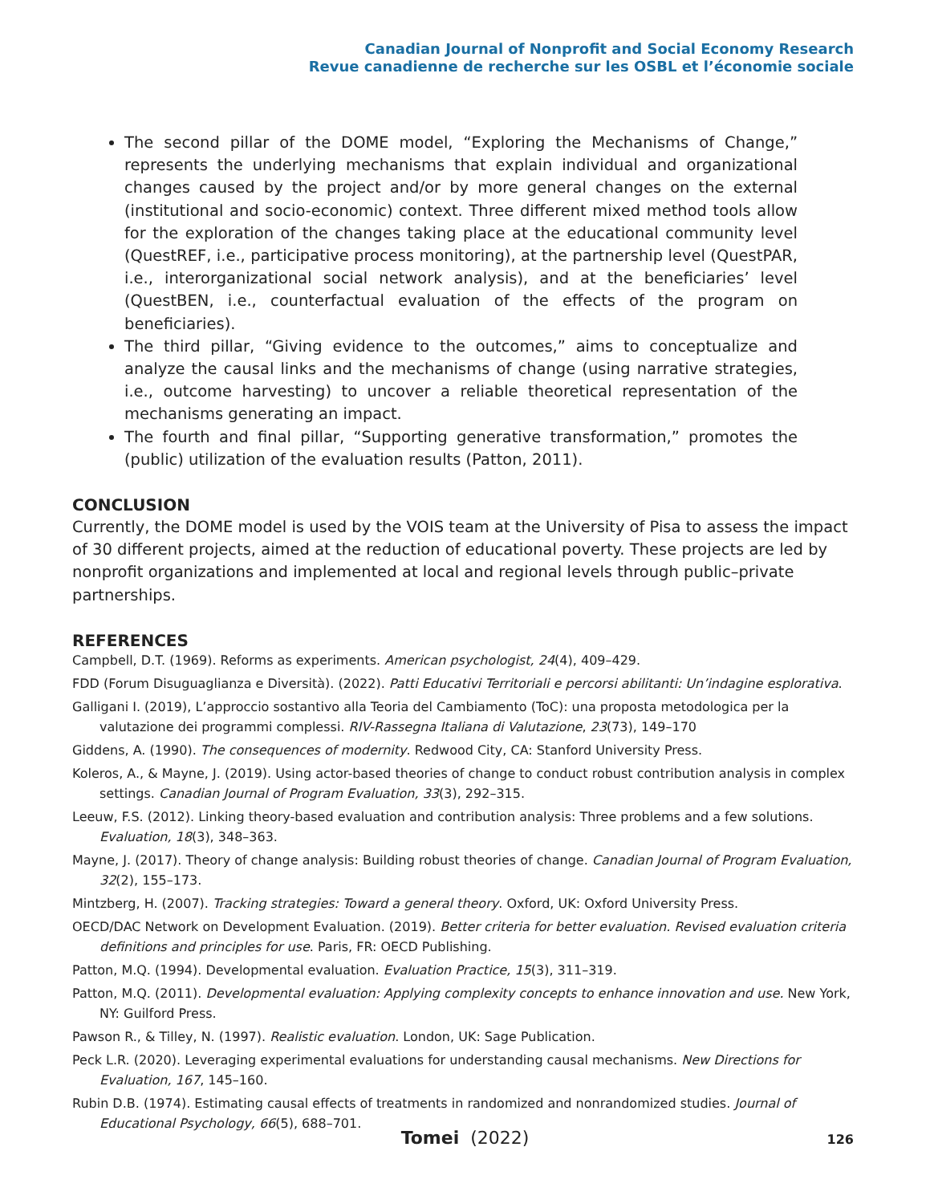Canadian Journal of Nonprofit and Social Economy Research
Revue canadienne de recherche sur les OSBL et l’économie sociale
The second pillar of the DOME model, “Exploring the Mechanisms of Change,” represents the underlying mechanisms that explain individual and organizational changes caused by the project and/or by more general changes on the external (institutional and socio-economic) context. Three different mixed method tools allow for the exploration of the changes taking place at the educational community level (QuestREF, i.e., participative process monitoring), at the partnership level (QuestPAR, i.e., interorganizational social network analysis), and at the beneficiaries’ level (QuestBEN, i.e., counterfactual evaluation of the effects of the program on beneficiaries).
The third pillar, “Giving evidence to the outcomes,” aims to conceptualize and analyze the causal links and the mechanisms of change (using narrative strategies, i.e., outcome harvesting) to uncover a reliable theoretical representation of the mechanisms generating an impact.
The fourth and final pillar, “Supporting generative transformation,” promotes the (public) utilization of the evaluation results (Patton, 2011).
CONCLUSION
Currently, the DOME model is used by the VOIS team at the University of Pisa to assess the impact of 30 different projects, aimed at the reduction of educational poverty. These projects are led by nonprofit organizations and implemented at local and regional levels through public–private partnerships.
REFERENCES
Campbell, D.T. (1969). Reforms as experiments. American psychologist, 24(4), 409–429.
FDD (Forum Disuguaglianza e Diversità). (2022). Patti Educativi Territoriali e percorsi abilitanti: Un’indagine esplorativa.
Galligani I. (2019), L’approccio sostantivo alla Teoria del Cambiamento (ToC): una proposta metodologica per la valutazione dei programmi complessi. RIV-Rassegna Italiana di Valutazione, 23(73), 149–170
Giddens, A. (1990). The consequences of modernity. Redwood City, CA: Stanford University Press.
Koleros, A., & Mayne, J. (2019). Using actor-based theories of change to conduct robust contribution analysis in complex settings. Canadian Journal of Program Evaluation, 33(3), 292–315.
Leeuw, F.S. (2012). Linking theory-based evaluation and contribution analysis: Three problems and a few solutions. Evaluation, 18(3), 348–363.
Mayne, J. (2017). Theory of change analysis: Building robust theories of change. Canadian Journal of Program Evaluation, 32(2), 155–173.
Mintzberg, H. (2007). Tracking strategies: Toward a general theory. Oxford, UK: Oxford University Press.
OECD/DAC Network on Development Evaluation. (2019). Better criteria for better evaluation. Revised evaluation criteria definitions and principles for use. Paris, FR: OECD Publishing.
Patton, M.Q. (1994). Developmental evaluation. Evaluation Practice, 15(3), 311–319.
Patton, M.Q. (2011). Developmental evaluation: Applying complexity concepts to enhance innovation and use. New York, NY: Guilford Press.
Pawson R., & Tilley, N. (1997). Realistic evaluation. London, UK: Sage Publication.
Peck L.R. (2020). Leveraging experimental evaluations for understanding causal mechanisms. New Directions for Evaluation, 167, 145–160.
Rubin D.B. (1974). Estimating causal effects of treatments in randomized and nonrandomized studies. Journal of Educational Psychology, 66(5), 688–701.
Tomei (2022) 126